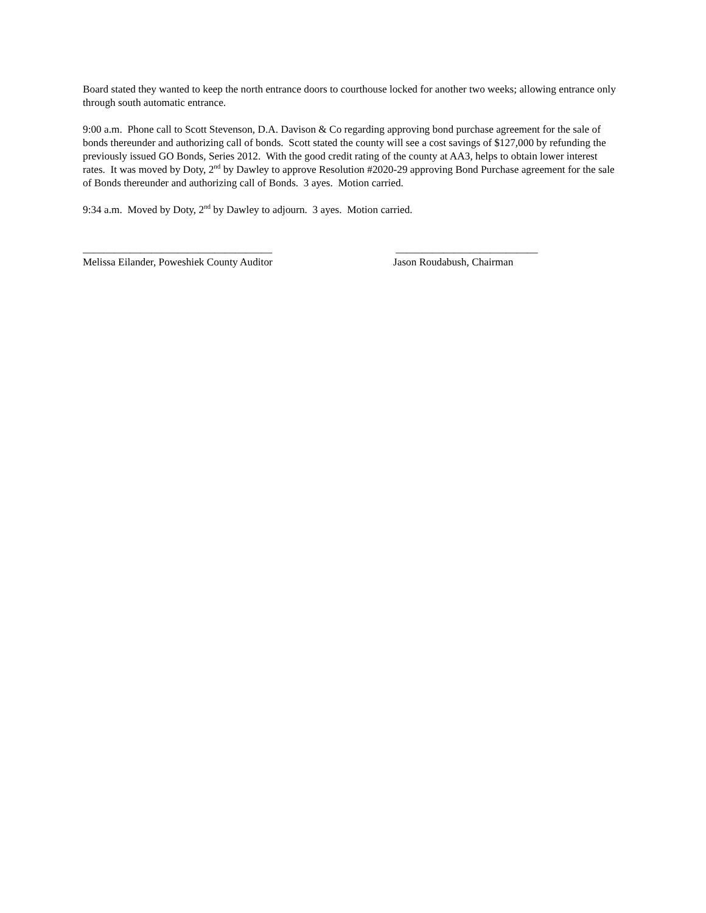Board stated they wanted to keep the north entrance doors to courthouse locked for another two weeks; allowing entrance only through south automatic entrance.
9:00 a.m. Phone call to Scott Stevenson, D.A. Davison & Co regarding approving bond purchase agreement for the sale of bonds thereunder and authorizing call of bonds. Scott stated the county will see a cost savings of $127,000 by refunding the previously issued GO Bonds, Series 2012. With the good credit rating of the county at AA3, helps to obtain lower interest rates. It was moved by Doty, 2<sup>nd</sup> by Dawley to approve Resolution #2020-29 approving Bond Purchase agreement for the sale of Bonds thereunder and authorizing call of Bonds. 3 ayes. Motion carried.
9:34 a.m. Moved by Doty, 2<sup>nd</sup> by Dawley to adjourn. 3 ayes. Motion carried.
____________________________________ Melissa Eilander, Poweshiek County Auditor
___________________________ Jason Roudabush, Chairman